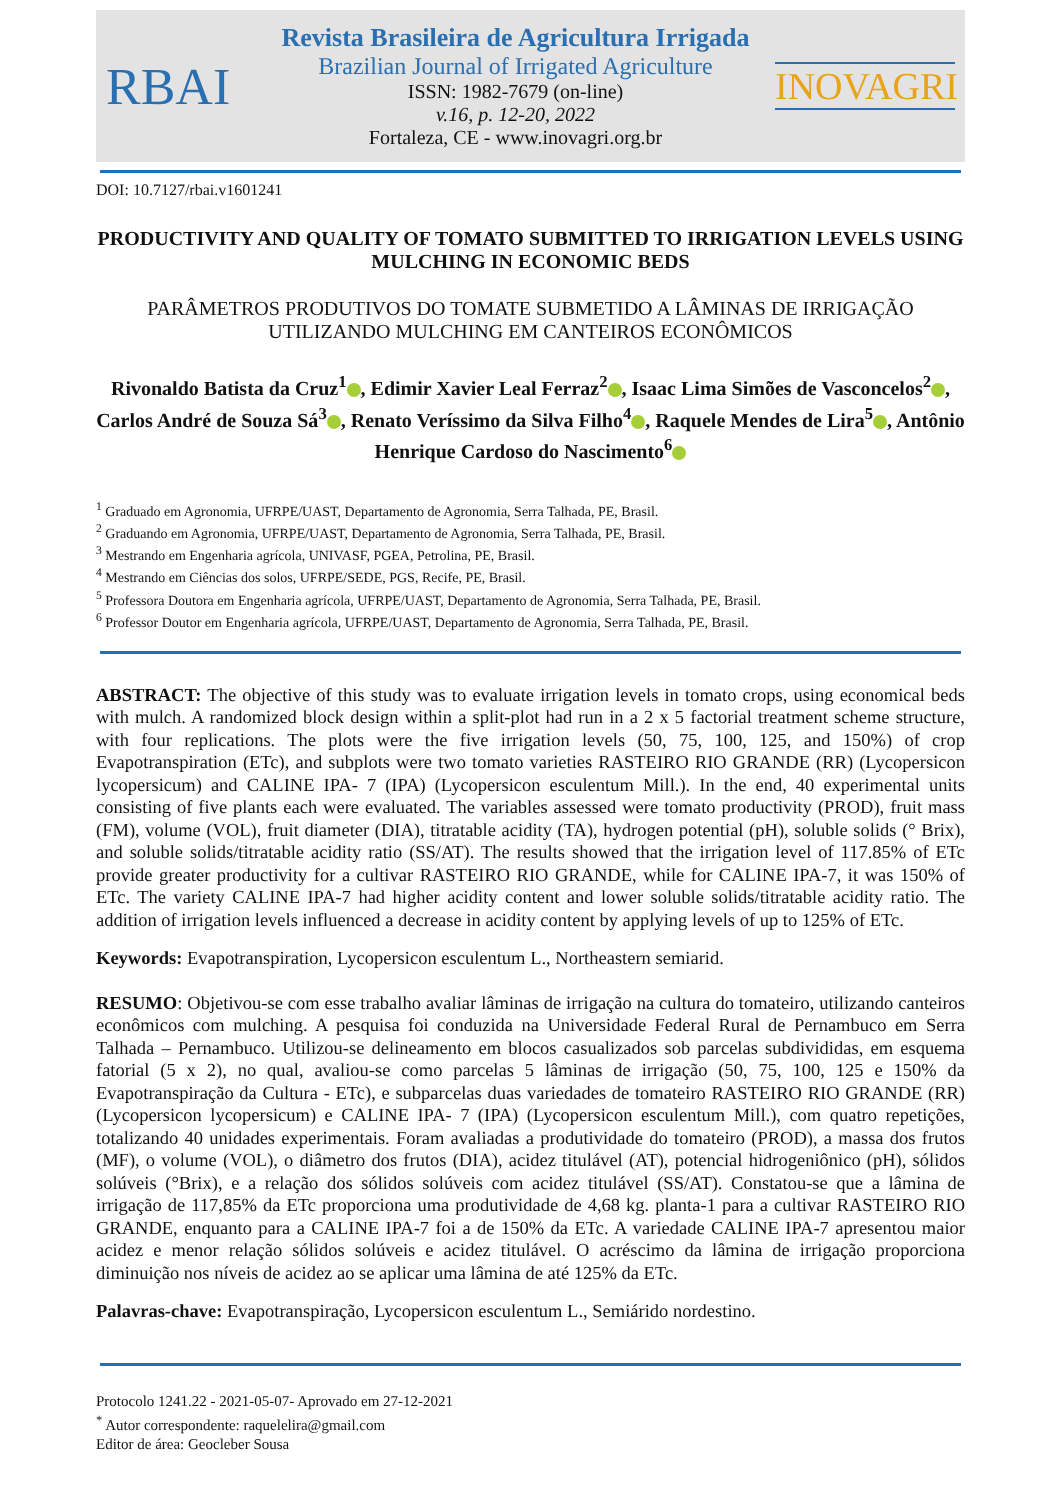RBAI
Revista Brasileira de Agricultura Irrigada
Brazilian Journal of Irrigated Agriculture
ISSN: 1982-7679 (on-line)
v.16, p. 12-20, 2022
Fortaleza, CE - www.inovagri.org.br
INOVAGRI
DOI: 10.7127/rbai.v1601241
PRODUCTIVITY AND QUALITY OF TOMATO SUBMITTED TO IRRIGATION LEVELS USING MULCHING IN ECONOMIC BEDS
PARÂMETROS PRODUTIVOS DO TOMATE SUBMETIDO A LÂMINAS DE IRRIGAÇÃO UTILIZANDO MULCHING EM CANTEIROS ECONÔMICOS
Rivonaldo Batista da Cruz<sup>1</sup> , Edimir Xavier Leal Ferraz<sup>2</sup> , Isaac Lima Simões de Vasconcelos<sup>2</sup> , Carlos André de Souza Sá<sup>3</sup> , Renato Veríssimo da Silva Filho<sup>4</sup> , Raquele Mendes de Lira<sup>5</sup> , Antônio Henrique Cardoso do Nascimento<sup>6</sup>
<sup>1</sup> Graduado em Agronomia, UFRPE/UAST, Departamento de Agronomia, Serra Talhada, PE, Brasil.
<sup>2</sup> Graduando em Agronomia, UFRPE/UAST, Departamento de Agronomia, Serra Talhada, PE, Brasil.
<sup>3</sup> Mestrando em Engenharia agrícola, UNIVASF, PGEA, Petrolina, PE, Brasil.
<sup>4</sup> Mestrando em Ciências dos solos, UFRPE/SEDE, PGS, Recife, PE, Brasil.
<sup>5</sup> Professora Doutora em Engenharia agrícola, UFRPE/UAST, Departamento de Agronomia, Serra Talhada, PE, Brasil.
<sup>6</sup> Professor Doutor em Engenharia agrícola, UFRPE/UAST, Departamento de Agronomia, Serra Talhada, PE, Brasil.
ABSTRACT: The objective of this study was to evaluate irrigation levels in tomato crops, using economical beds with mulch. A randomized block design within a split-plot had run in a 2 x 5 factorial treatment scheme structure, with four replications. The plots were the five irrigation levels (50, 75, 100, 125, and 150%) of crop Evapotranspiration (ETc), and subplots were two tomato varieties RASTEIRO RIO GRANDE (RR) (Lycopersicon lycopersicum) and CALINE IPA- 7 (IPA) (Lycopersicon esculentum Mill.). In the end, 40 experimental units consisting of five plants each were evaluated. The variables assessed were tomato productivity (PROD), fruit mass (FM), volume (VOL), fruit diameter (DIA), titratable acidity (TA), hydrogen potential (pH), soluble solids (° Brix), and soluble solids/titratable acidity ratio (SS/AT). The results showed that the irrigation level of 117.85% of ETc provide greater productivity for a cultivar RASTEIRO RIO GRANDE, while for CALINE IPA-7, it was 150% of ETc. The variety CALINE IPA-7 had higher acidity content and lower soluble solids/titratable acidity ratio. The addition of irrigation levels influenced a decrease in acidity content by applying levels of up to 125% of ETc.
Keywords: Evapotranspiration, Lycopersicon esculentum L., Northeastern semiarid.
RESUMO: Objetivou-se com esse trabalho avaliar lâminas de irrigação na cultura do tomateiro, utilizando canteiros econômicos com mulching. A pesquisa foi conduzida na Universidade Federal Rural de Pernambuco em Serra Talhada – Pernambuco. Utilizou-se delineamento em blocos casualizados sob parcelas subdivididas, em esquema fatorial (5 x 2), no qual, avaliou-se como parcelas 5 lâminas de irrigação (50, 75, 100, 125 e 150% da Evapotranspiração da Cultura - ETc), e subparcelas duas variedades de tomateiro RASTEIRO RIO GRANDE (RR) (Lycopersicon lycopersicum) e CALINE IPA- 7 (IPA) (Lycopersicon esculentum Mill.), com quatro repetições, totalizando 40 unidades experimentais. Foram avaliadas a produtividade do tomateiro (PROD), a massa dos frutos (MF), o volume (VOL), o diâmetro dos frutos (DIA), acidez titulável (AT), potencial hidrogeniônico (pH), sólidos solúveis (°Brix), e a relação dos sólidos solúveis com acidez titulável (SS/AT). Constatou-se que a lâmina de irrigação de 117,85% da ETc proporciona uma produtividade de 4,68 kg. planta-1 para a cultivar RASTEIRO RIO GRANDE, enquanto para a CALINE IPA-7 foi a de 150% da ETc. A variedade CALINE IPA-7 apresentou maior acidez e menor relação sólidos solúveis e acidez titulável. O acréscimo da lâmina de irrigação proporciona diminuição nos níveis de acidez ao se aplicar uma lâmina de até 125% da ETc.
Palavras-chave: Evapotranspiração, Lycopersicon esculentum L., Semiárido nordestino.
Protocolo 1241.22 - 2021-05-07- Aprovado em 27-12-2021
<sup>*</sup> Autor correspondente: raquelelira@gmail.com
Editor de área: Geocleber Sousa